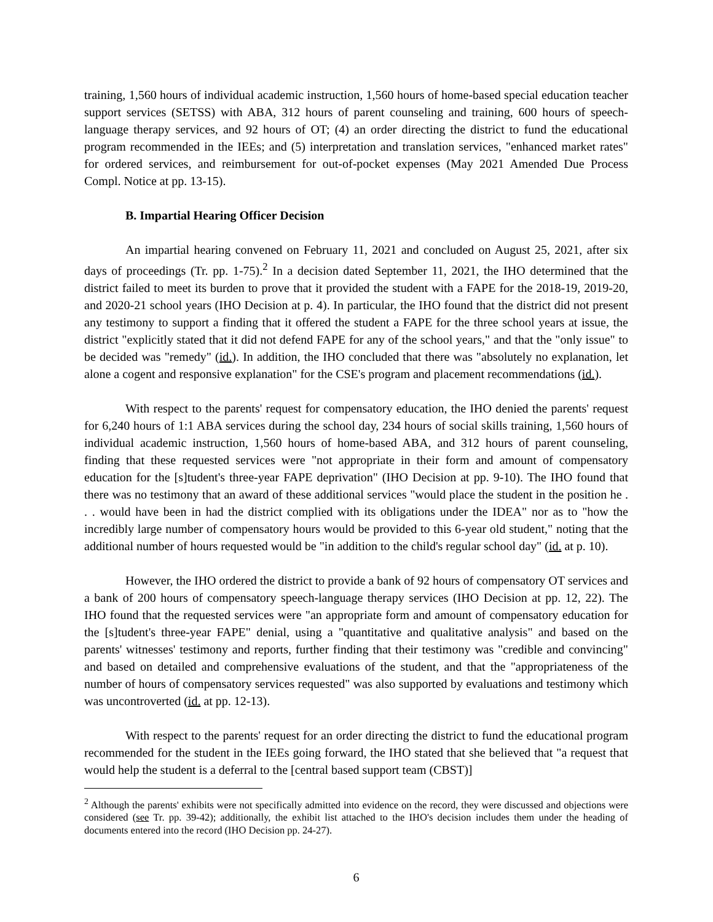training, 1,560 hours of individual academic instruction, 1,560 hours of home-based special education teacher support services (SETSS) with ABA, 312 hours of parent counseling and training, 600 hours of speech-language therapy services, and 92 hours of OT; (4) an order directing the district to fund the educational program recommended in the IEEs; and (5) interpretation and translation services, "enhanced market rates" for ordered services, and reimbursement for out-of-pocket expenses (May 2021 Amended Due Process Compl. Notice at pp. 13-15).
B. Impartial Hearing Officer Decision
An impartial hearing convened on February 11, 2021 and concluded on August 25, 2021, after six days of proceedings (Tr. pp. 1-75).<sup>2</sup> In a decision dated September 11, 2021, the IHO determined that the district failed to meet its burden to prove that it provided the student with a FAPE for the 2018-19, 2019-20, and 2020-21 school years (IHO Decision at p. 4). In particular, the IHO found that the district did not present any testimony to support a finding that it offered the student a FAPE for the three school years at issue, the district "explicitly stated that it did not defend FAPE for any of the school years," and that the "only issue" to be decided was "remedy" (id.). In addition, the IHO concluded that there was "absolutely no explanation, let alone a cogent and responsive explanation" for the CSE's program and placement recommendations (id.).
With respect to the parents' request for compensatory education, the IHO denied the parents' request for 6,240 hours of 1:1 ABA services during the school day, 234 hours of social skills training, 1,560 hours of individual academic instruction, 1,560 hours of home-based ABA, and 312 hours of parent counseling, finding that these requested services were "not appropriate in their form and amount of compensatory education for the [s]tudent's three-year FAPE deprivation" (IHO Decision at pp. 9-10). The IHO found that there was no testimony that an award of these additional services "would place the student in the position he . . . would have been in had the district complied with its obligations under the IDEA" nor as to "how the incredibly large number of compensatory hours would be provided to this 6-year old student," noting that the additional number of hours requested would be "in addition to the child's regular school day" (id. at p. 10).
However, the IHO ordered the district to provide a bank of 92 hours of compensatory OT services and a bank of 200 hours of compensatory speech-language therapy services (IHO Decision at pp. 12, 22). The IHO found that the requested services were "an appropriate form and amount of compensatory education for the [s]tudent's three-year FAPE" denial, using a "quantitative and qualitative analysis" and based on the parents' witnesses' testimony and reports, further finding that their testimony was "credible and convincing" and based on detailed and comprehensive evaluations of the student, and that the "appropriateness of the number of hours of compensatory services requested" was also supported by evaluations and testimony which was uncontroverted (id. at pp. 12-13).
With respect to the parents' request for an order directing the district to fund the educational program recommended for the student in the IEEs going forward, the IHO stated that she believed that "a request that would help the student is a deferral to the [central based support team (CBST)]
<sup>2</sup> Although the parents' exhibits were not specifically admitted into evidence on the record, they were discussed and objections were considered (see Tr. pp. 39-42); additionally, the exhibit list attached to the IHO's decision includes them under the heading of documents entered into the record (IHO Decision pp. 24-27).
6